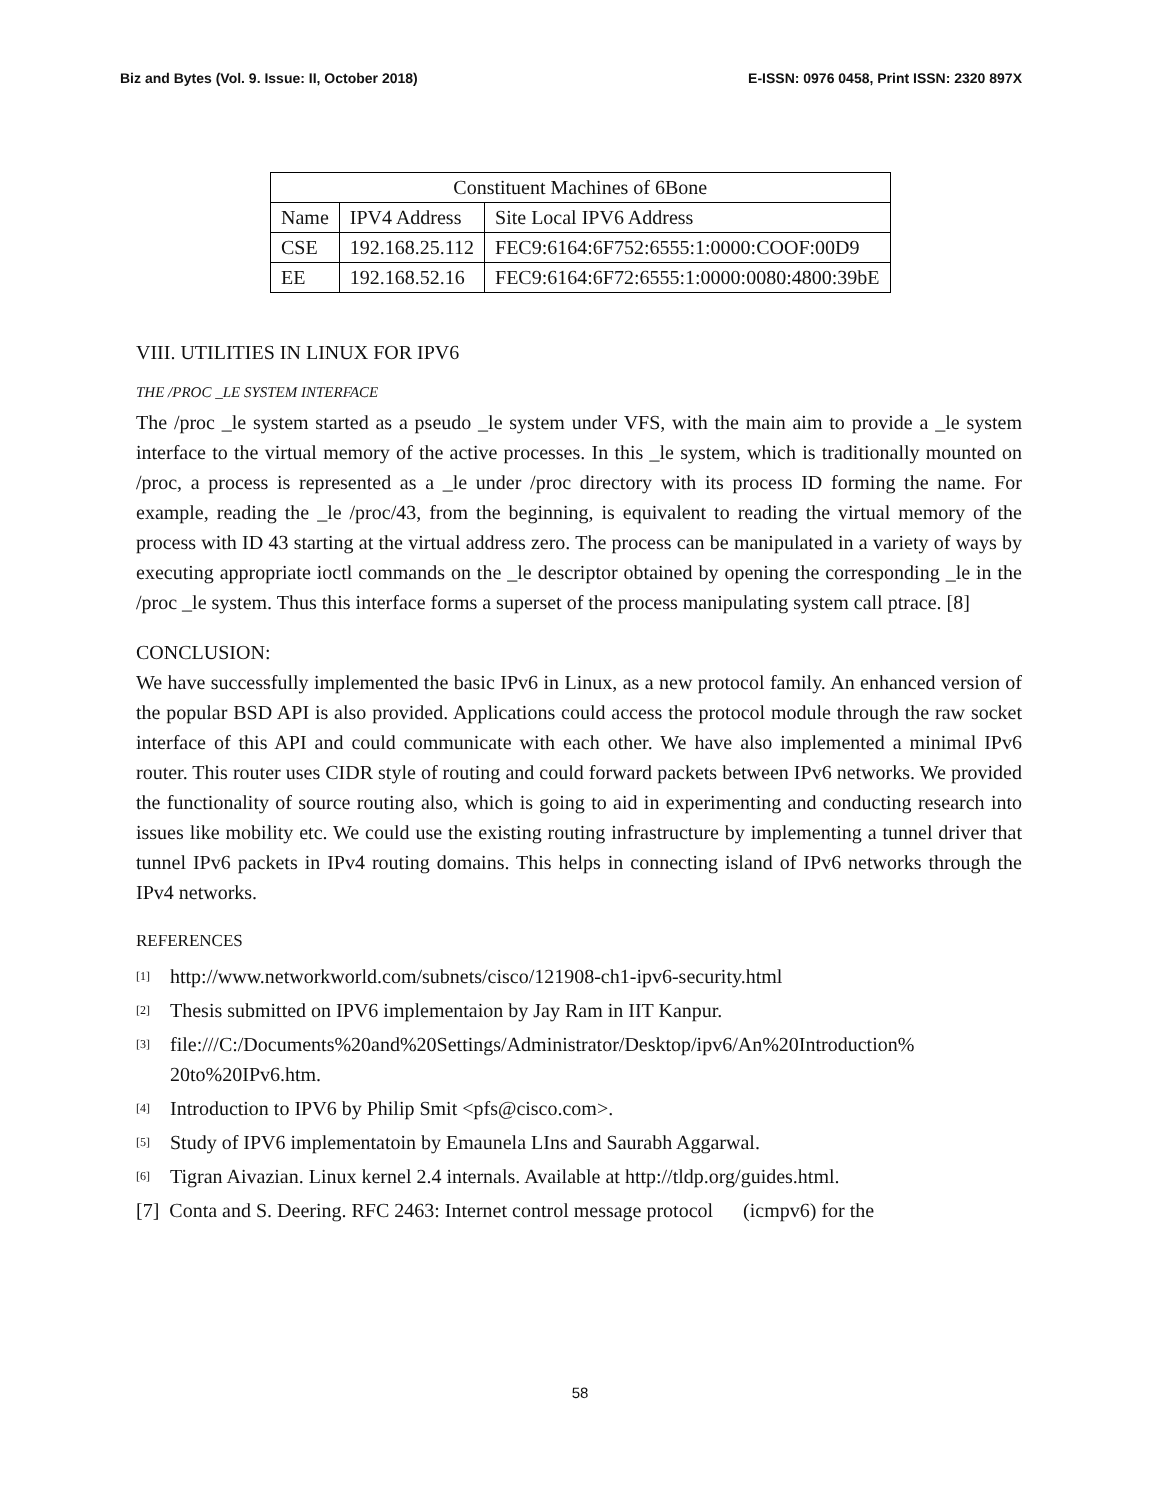Biz and Bytes (Vol. 9. Issue: II, October 2018) E-ISSN: 0976 0458, Print ISSN: 2320 897X
| Constituent Machines of 6Bone | | |
| Name | IPV4 Address | Site Local IPV6 Address |
| CSE | 192.168.25.112 | FEC9:6164:6F752:6555:1:0000:COOF:00D9 |
| EE | 192.168.52.16 | FEC9:6164:6F72:6555:1:0000:0080:4800:39bE |
VIII. UTILITIES IN LINUX FOR IPV6
THE /PROC _LE SYSTEM INTERFACE
The /proc _le system started as a pseudo _le system under VFS, with the main aim to provide a _le system interface to the virtual memory of the active processes. In this _le system, which is traditionally mounted on /proc, a process is represented as a _le under /proc directory with its process ID forming the name. For example, reading the _le /proc/43, from the beginning, is equivalent to reading the virtual memory of the process with ID 43 starting at the virtual address zero. The process can be manipulated in a variety of ways by executing appropriate ioctl commands on the _le descriptor obtained by opening the corresponding _le in the /proc _le system. Thus this interface forms a superset of the process manipulating system call ptrace. [8]
CONCLUSION:
We have successfully implemented the basic IPv6 in Linux, as a new protocol family. An enhanced version of the popular BSD API is also provided. Applications could access the protocol module through the raw socket interface of this API and could communicate with each other. We have also implemented a minimal IPv6 router. This router uses CIDR style of routing and could forward packets between IPv6 networks. We provided the functionality of source routing also, which is going to aid in experimenting and conducting research into issues like mobility etc. We could use the existing routing infrastructure by implementing a tunnel driver that tunnel IPv6 packets in IPv4 routing domains. This helps in connecting island of IPv6 networks through the IPv4 networks.
REFERENCES
[1] http://www.networkworld.com/subnets/cisco/121908-ch1-ipv6-security.html
[2] Thesis submitted on IPV6 implementaion by Jay Ram in IIT Kanpur.
[3] file:///C:/Documents%20and%20Settings/Administrator/Desktop/ipv6/An%20Introduction% 20to%20IPv6.htm.
[4] Introduction to IPV6 by Philip Smit <pfs@cisco.com>.
[5] Study of IPV6 implementatoin by Emaunela LIns and Saurabh Aggarwal.
[6] Tigran Aivazian. Linux kernel 2.4 internals. Available at http://tldp.org/guides.html.
[7] Conta and S. Deering. RFC 2463: Internet control message protocol (icmpv6) for the
58